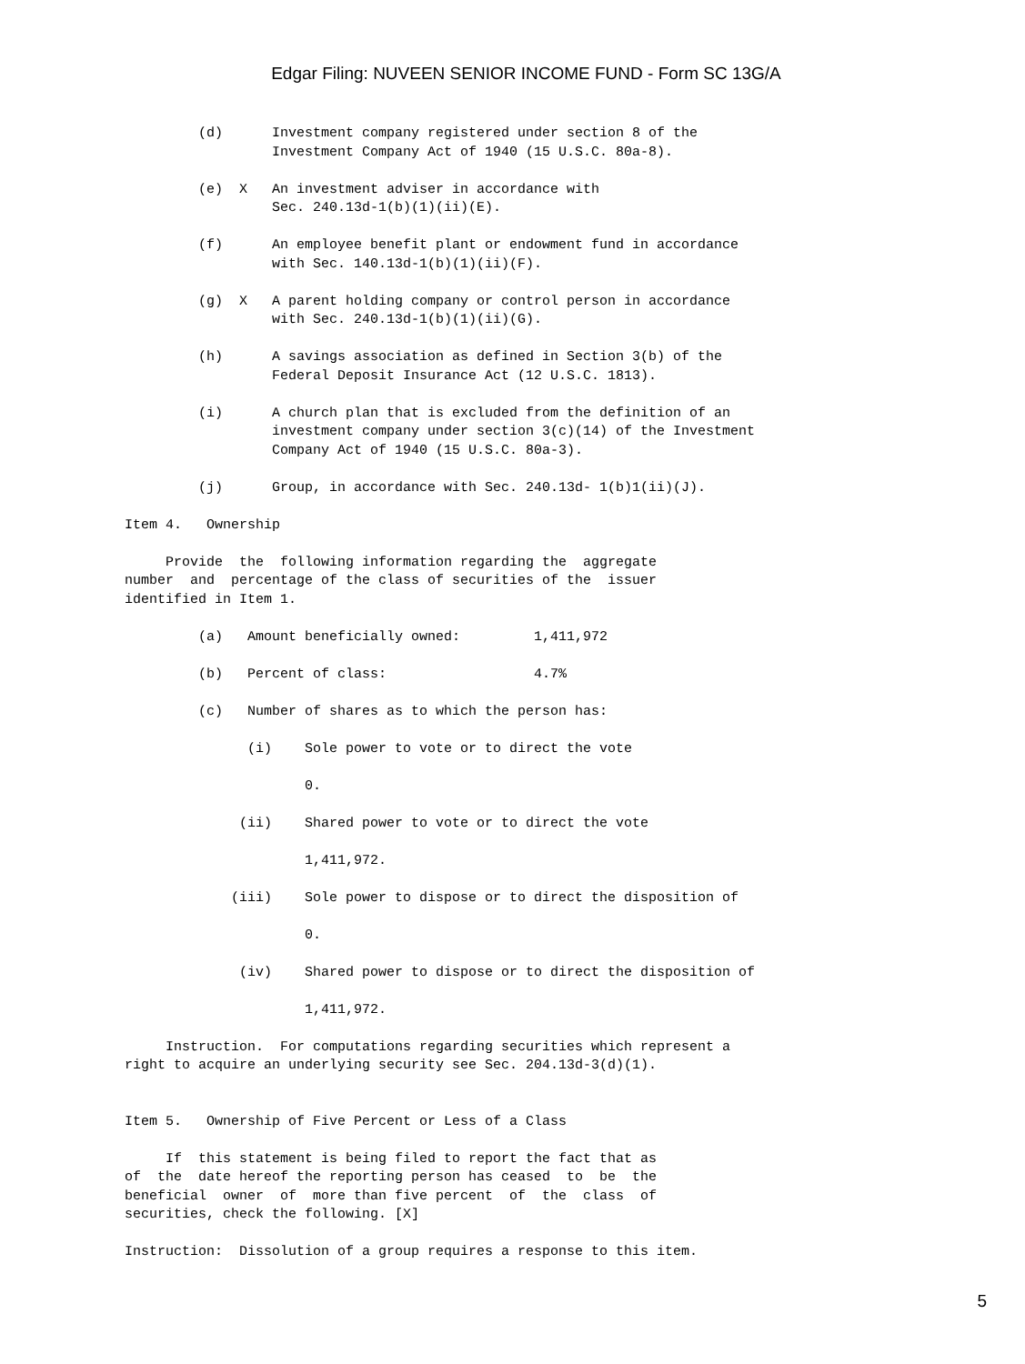Edgar Filing: NUVEEN SENIOR INCOME FUND - Form SC 13G/A
         (d)      Investment company registered under section 8 of the
                  Investment Company Act of 1940 (15 U.S.C. 80a-8).

         (e)  X   An investment adviser in accordance with
                  Sec. 240.13d-1(b)(1)(ii)(E).

         (f)      An employee benefit plant or endowment fund in accordance
                  with Sec. 140.13d-1(b)(1)(ii)(F).

         (g)  X   A parent holding company or control person in accordance
                  with Sec. 240.13d-1(b)(1)(ii)(G).

         (h)      A savings association as defined in Section 3(b) of the
                  Federal Deposit Insurance Act (12 U.S.C. 1813).

         (i)      A church plan that is excluded from the definition of an
                  investment company under section 3(c)(14) of the Investment
                  Company Act of 1940 (15 U.S.C. 80a-3).

         (j)      Group, in accordance with Sec. 240.13d- 1(b)1(ii)(J).

Item 4.   Ownership

     Provide  the  following information regarding the  aggregate
number  and  percentage of the class of securities of the  issuer
identified in Item 1.

         (a)   Amount beneficially owned:         1,411,972

         (b)   Percent of class:                  4.7%

         (c)   Number of shares as to which the person has:

               (i)    Sole power to vote or to direct the vote

                      0.

              (ii)    Shared power to vote or to direct the vote

                      1,411,972.

             (iii)    Sole power to dispose or to direct the disposition of

                      0.

              (iv)    Shared power to dispose or to direct the disposition of

                      1,411,972.

     Instruction.  For computations regarding securities which represent a
right to acquire an underlying security see Sec. 204.13d-3(d)(1).


Item 5.   Ownership of Five Percent or Less of a Class

     If  this statement is being filed to report the fact that as
of  the  date hereof the reporting person has ceased  to  be  the
beneficial  owner  of  more than five percent  of  the  class  of
securities, check the following. [X]

Instruction:  Dissolution of a group requires a response to this item.
5